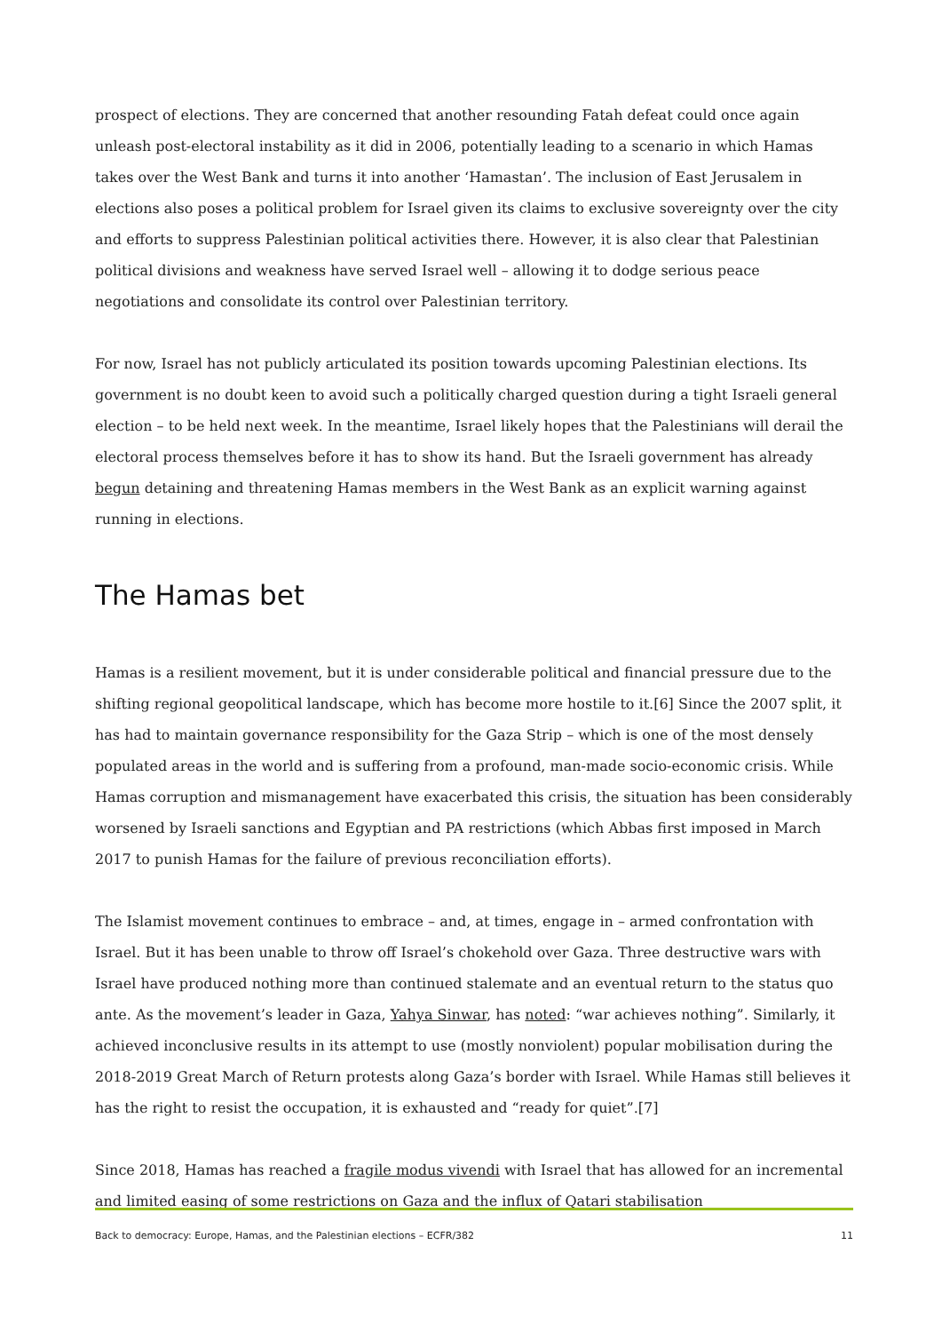prospect of elections. They are concerned that another resounding Fatah defeat could once again unleash post-electoral instability as it did in 2006, potentially leading to a scenario in which Hamas takes over the West Bank and turns it into another ‘Hamastan’. The inclusion of East Jerusalem in elections also poses a political problem for Israel given its claims to exclusive sovereignty over the city and efforts to suppress Palestinian political activities there. However, it is also clear that Palestinian political divisions and weakness have served Israel well – allowing it to dodge serious peace negotiations and consolidate its control over Palestinian territory.
For now, Israel has not publicly articulated its position towards upcoming Palestinian elections. Its government is no doubt keen to avoid such a politically charged question during a tight Israeli general election – to be held next week. In the meantime, Israel likely hopes that the Palestinians will derail the electoral process themselves before it has to show its hand. But the Israeli government has already begun detaining and threatening Hamas members in the West Bank as an explicit warning against running in elections.
The Hamas bet
Hamas is a resilient movement, but it is under considerable political and financial pressure due to the shifting regional geopolitical landscape, which has become more hostile to it.[6] Since the 2007 split, it has had to maintain governance responsibility for the Gaza Strip – which is one of the most densely populated areas in the world and is suffering from a profound, man-made socio-economic crisis. While Hamas corruption and mismanagement have exacerbated this crisis, the situation has been considerably worsened by Israeli sanctions and Egyptian and PA restrictions (which Abbas first imposed in March 2017 to punish Hamas for the failure of previous reconciliation efforts).
The Islamist movement continues to embrace – and, at times, engage in – armed confrontation with Israel. But it has been unable to throw off Israel’s chokehold over Gaza. Three destructive wars with Israel have produced nothing more than continued stalemate and an eventual return to the status quo ante. As the movement’s leader in Gaza, Yahya Sinwar, has noted: “war achieves nothing”. Similarly, it achieved inconclusive results in its attempt to use (mostly nonviolent) popular mobilisation during the 2018-2019 Great March of Return protests along Gaza’s border with Israel. While Hamas still believes it has the right to resist the occupation, it is exhausted and “ready for quiet”.[7]
Since 2018, Hamas has reached a fragile modus vivendi with Israel that has allowed for an incremental and limited easing of some restrictions on Gaza and the influx of Qatari stabilisation
Back to democracy: Europe, Hamas, and the Palestinian elections – ECFR/382 11